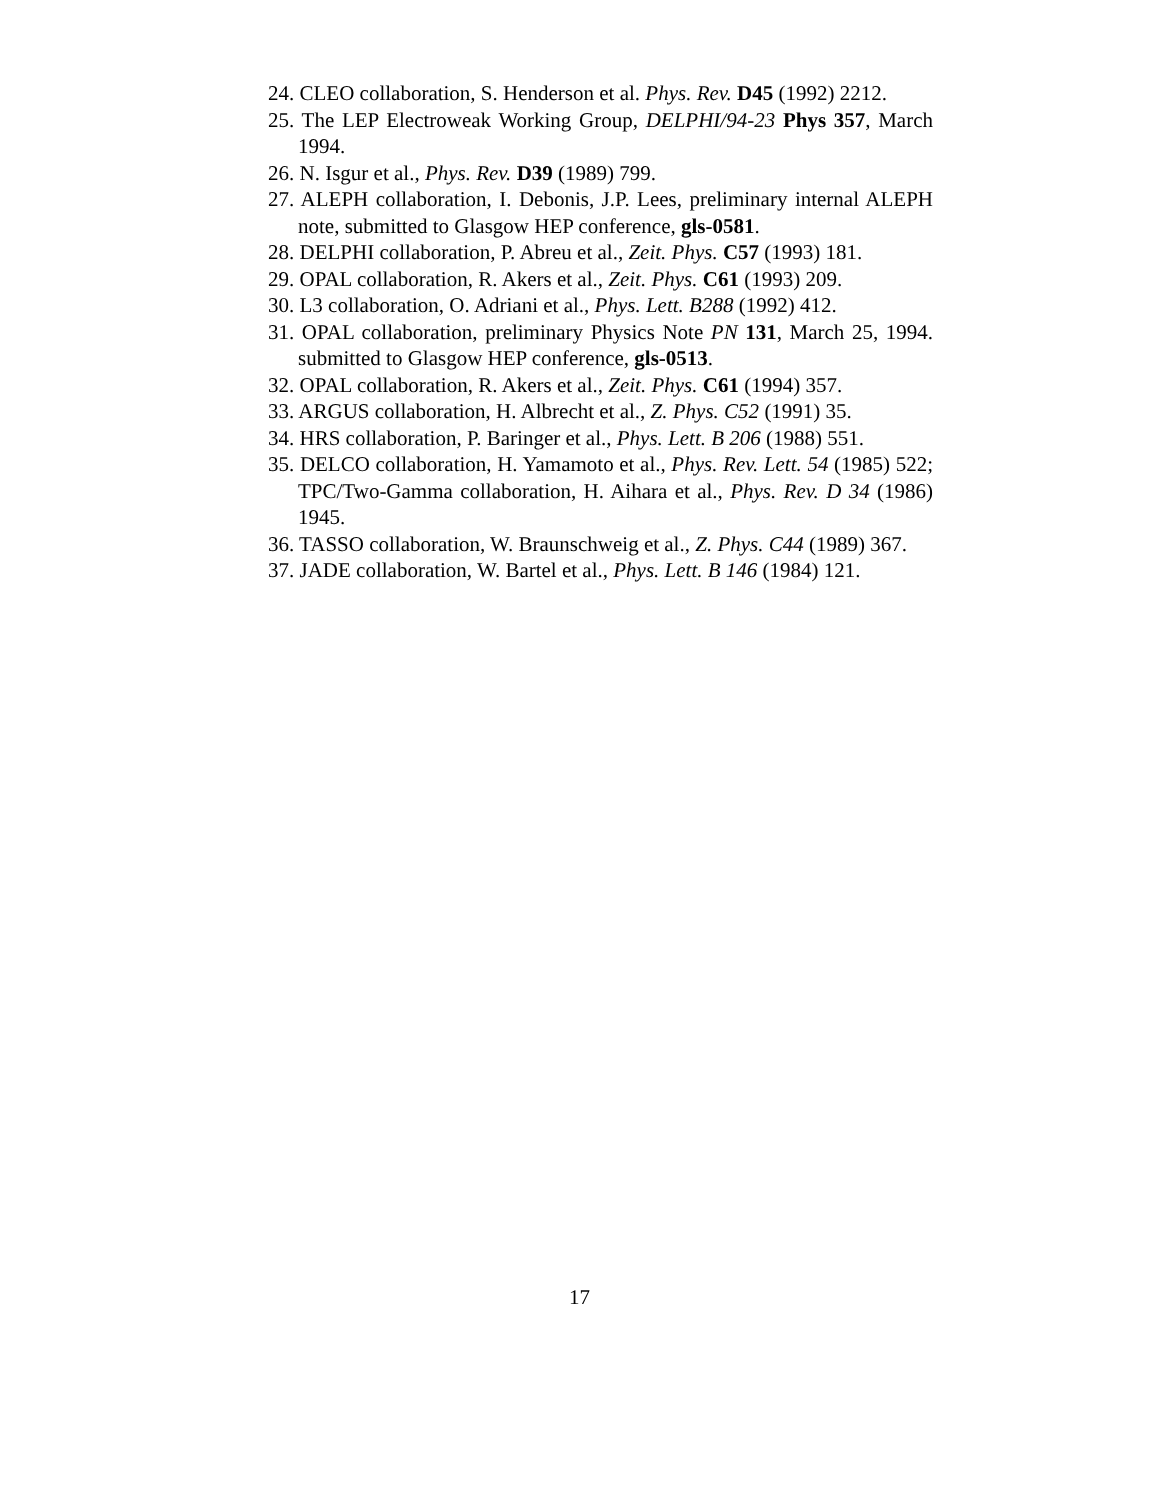24. CLEO collaboration, S. Henderson et al. Phys. Rev. D45 (1992) 2212.
25. The LEP Electroweak Working Group, DELPHI/94-23 Phys 357, March 1994.
26. N. Isgur et al., Phys. Rev. D39 (1989) 799.
27. ALEPH collaboration, I. Debonis, J.P. Lees, preliminary internal ALEPH note, submitted to Glasgow HEP conference, gls-0581.
28. DELPHI collaboration, P. Abreu et al., Zeit. Phys. C57 (1993) 181.
29. OPAL collaboration, R. Akers et al., Zeit. Phys. C61 (1993) 209.
30. L3 collaboration, O. Adriani et al., Phys. Lett. B288 (1992) 412.
31. OPAL collaboration, preliminary Physics Note PN 131, March 25, 1994. submitted to Glasgow HEP conference, gls-0513.
32. OPAL collaboration, R. Akers et al., Zeit. Phys. C61 (1994) 357.
33. ARGUS collaboration, H. Albrecht et al., Z. Phys. C52 (1991) 35.
34. HRS collaboration, P. Baringer et al., Phys. Lett. B 206 (1988) 551.
35. DELCO collaboration, H. Yamamoto et al., Phys. Rev. Lett. 54 (1985) 522; TPC/Two-Gamma collaboration, H. Aihara et al., Phys. Rev. D 34 (1986) 1945.
36. TASSO collaboration, W. Braunschweig et al., Z. Phys. C44 (1989) 367.
37. JADE collaboration, W. Bartel et al., Phys. Lett. B 146 (1984) 121.
17